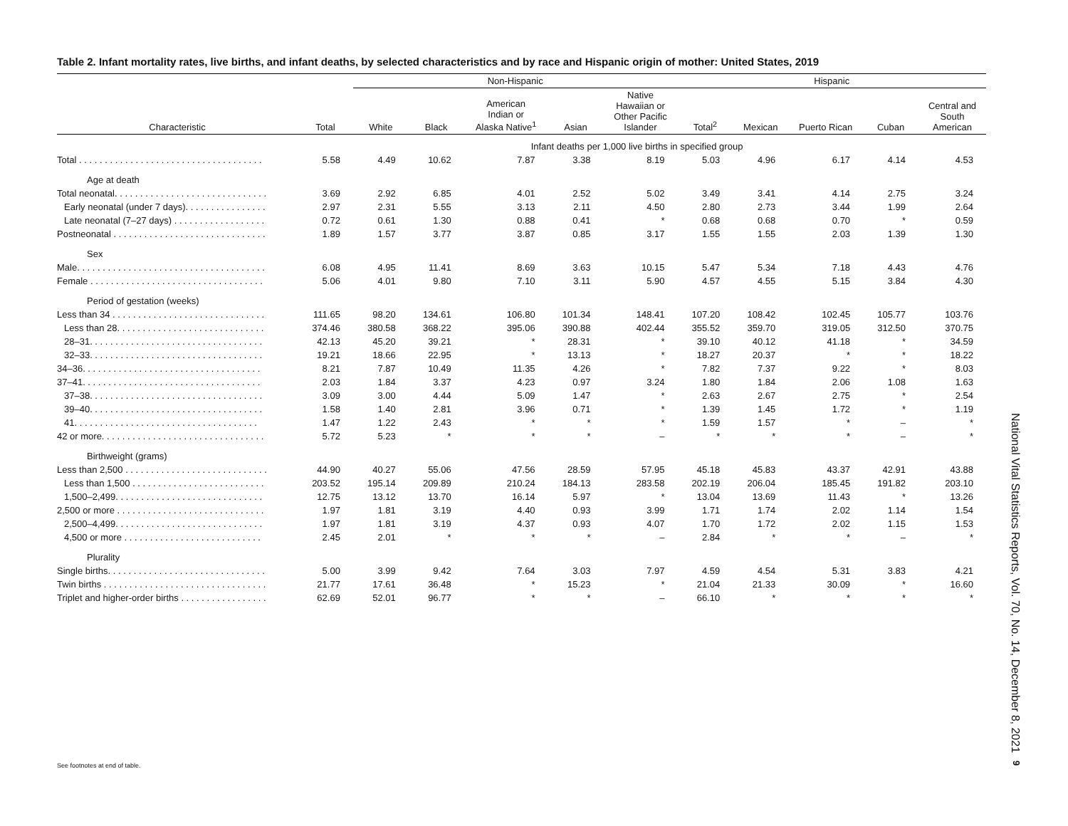Table 2. Infant mortality rates, live births, and infant deaths, by selected characteristics and by race and Hispanic origin of mother: United States, 2019
| | | Non-Hispanic | | | | | Hispanic | | | | |
| --- | --- | --- | --- | --- | --- | --- | --- | --- | --- | --- | --- |
| Characteristic | Total | White | Black | American Indian or Alaska Native<sup>1</sup> | Asian | Native Hawaiian or Other Pacific Islander | Total<sup>2</sup> | Mexican | Puerto Rican | Cuban | Central and South American |
| | Infant deaths per 1,000 live births in specified group | | | | | | | | | | |
| Total . . . . . . . . . . . . . . . . . . . . . . . . . . . . . . . . . . . . | 5.58 | 4.49 | 10.62 | 7.87 | 3.38 | 8.19 | 5.03 | 4.96 | 6.17 | 4.14 | 4.53 |
| Age at death | | | | | | | | | | | |
| Total neonatal. . . . . . . . . . . . . . . . . . . . . . . . . . . . . . | 3.69 | 2.92 | 6.85 | 4.01 | 2.52 | 5.02 | 3.49 | 3.41 | 4.14 | 2.75 | 3.24 |
| Early neonatal (under 7 days). . . . . . . . . . . . . . . . | 2.97 | 2.31 | 5.55 | 3.13 | 2.11 | 4.50 | 2.80 | 2.73 | 3.44 | 1.99 | 2.64 |
| Late neonatal (7–27 days) . . . . . . . . . . . . . . . . . . | 0.72 | 0.61 | 1.30 | 0.88 | 0.41 | * | 0.68 | 0.68 | 0.70 | * | 0.59 |
| Postneonatal . . . . . . . . . . . . . . . . . . . . . . . . . . . . . . | 1.89 | 1.57 | 3.77 | 3.87 | 0.85 | 3.17 | 1.55 | 1.55 | 2.03 | 1.39 | 1.30 |
| Sex | | | | | | | | | | | |
| Male. . . . . . . . . . . . . . . . . . . . . . . . . . . . . . . . . . . . . | 6.08 | 4.95 | 11.41 | 8.69 | 3.63 | 10.15 | 5.47 | 5.34 | 7.18 | 4.43 | 4.76 |
| Female . . . . . . . . . . . . . . . . . . . . . . . . . . . . . . . . . . | 5.06 | 4.01 | 9.80 | 7.10 | 3.11 | 5.90 | 4.57 | 4.55 | 5.15 | 3.84 | 4.30 |
| Period of gestation (weeks) | | | | | | | | | | | |
| Less than 34 . . . . . . . . . . . . . . . . . . . . . . . . . . . . . . | 111.65 | 98.20 | 134.61 | 106.80 | 101.34 | 148.41 | 107.20 | 108.42 | 102.45 | 105.77 | 103.76 |
| Less than 28. . . . . . . . . . . . . . . . . . . . . . . . . . . . . | 374.46 | 380.58 | 368.22 | 395.06 | 390.88 | 402.44 | 355.52 | 359.70 | 319.05 | 312.50 | 370.75 |
| 28–31. . . . . . . . . . . . . . . . . . . . . . . . . . . . . . . . . . | 42.13 | 45.20 | 39.21 | * | 28.31 | * | 39.10 | 40.12 | 41.18 | * | 34.59 |
| 32–33. . . . . . . . . . . . . . . . . . . . . . . . . . . . . . . . . . | 19.21 | 18.66 | 22.95 | * | 13.13 | * | 18.27 | 20.37 | * | * | 18.22 |
| 34–36. . . . . . . . . . . . . . . . . . . . . . . . . . . . . . . . . . . | 8.21 | 7.87 | 10.49 | 11.35 | 4.26 | * | 7.82 | 7.37 | 9.22 | * | 8.03 |
| 37–41. . . . . . . . . . . . . . . . . . . . . . . . . . . . . . . . . . . | 2.03 | 1.84 | 3.37 | 4.23 | 0.97 | 3.24 | 1.80 | 1.84 | 2.06 | 1.08 | 1.63 |
| 37–38. . . . . . . . . . . . . . . . . . . . . . . . . . . . . . . . . . | 3.09 | 3.00 | 4.44 | 5.09 | 1.47 | * | 2.63 | 2.67 | 2.75 | * | 2.54 |
| 39–40. . . . . . . . . . . . . . . . . . . . . . . . . . . . . . . . . . | 1.58 | 1.40 | 2.81 | 3.96 | 0.71 | * | 1.39 | 1.45 | 1.72 | * | 1.19 |
| 41. . . . . . . . . . . . . . . . . . . . . . . . . . . . . . . . . . . . | 1.47 | 1.22 | 2.43 | * | * | * | 1.59 | 1.57 | * | – | * |
| 42 or more. . . . . . . . . . . . . . . . . . . . . . . . . . . . . . . . | 5.72 | 5.23 | * | * | * | – | * | * | * | – | * |
| Birthweight (grams) | | | | | | | | | | | |
| Less than 2,500 . . . . . . . . . . . . . . . . . . . . . . . . . . . . | 44.90 | 40.27 | 55.06 | 47.56 | 28.59 | 57.95 | 45.18 | 45.83 | 43.37 | 42.91 | 43.88 |
| Less than 1,500 . . . . . . . . . . . . . . . . . . . . . . . . . . | 203.52 | 195.14 | 209.89 | 210.24 | 184.13 | 283.58 | 202.19 | 206.04 | 185.45 | 191.82 | 203.10 |
| 1,500–2,499. . . . . . . . . . . . . . . . . . . . . . . . . . . . . | 12.75 | 13.12 | 13.70 | 16.14 | 5.97 | * | 13.04 | 13.69 | 11.43 | * | 13.26 |
| 2,500 or more . . . . . . . . . . . . . . . . . . . . . . . . . . . . . | 1.97 | 1.81 | 3.19 | 4.40 | 0.93 | 3.99 | 1.71 | 1.74 | 2.02 | 1.14 | 1.54 |
| 2,500–4,499. . . . . . . . . . . . . . . . . . . . . . . . . . . . . | 1.97 | 1.81 | 3.19 | 4.37 | 0.93 | 4.07 | 1.70 | 1.72 | 2.02 | 1.15 | 1.53 |
| 4,500 or more . . . . . . . . . . . . . . . . . . . . . . . . . . . | 2.45 | 2.01 | * | * | * | – | 2.84 | * | * | – | * |
| Plurality | | | | | | | | | | | |
| Single births. . . . . . . . . . . . . . . . . . . . . . . . . . . . . . . | 5.00 | 3.99 | 9.42 | 7.64 | 3.03 | 7.97 | 4.59 | 4.54 | 5.31 | 3.83 | 4.21 |
| Twin births . . . . . . . . . . . . . . . . . . . . . . . . . . . . . . . . | 21.77 | 17.61 | 36.48 | * | 15.23 | * | 21.04 | 21.33 | 30.09 | * | 16.60 |
| Triplet and higher-order births . . . . . . . . . . . . . . . . . | 62.69 | 52.01 | 96.77 | * | * | – | 66.10 | * | * | * | * |
See footnotes at end of table.
National Vital Statistics Reports, Vol. 70, No. 14, December 8, 2021
9